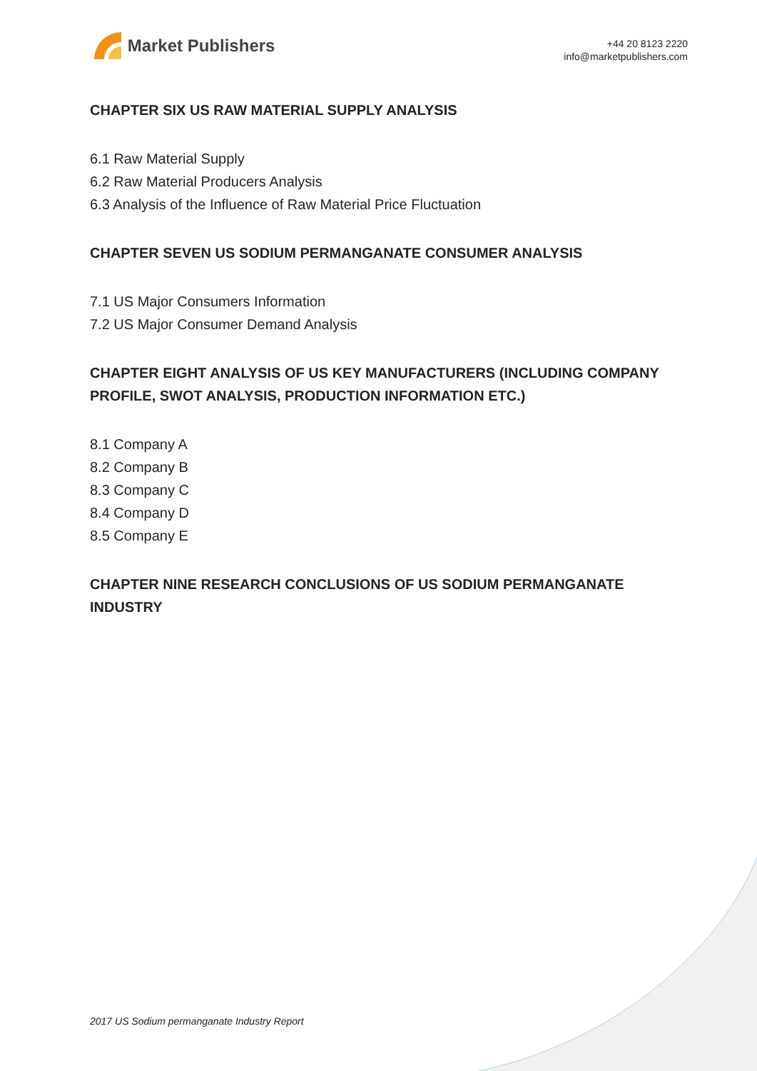Market Publishers
+44 20 8123 2220
info@marketpublishers.com
CHAPTER SIX US RAW MATERIAL SUPPLY ANALYSIS
6.1 Raw Material Supply
6.2 Raw Material Producers Analysis
6.3 Analysis of the Influence of Raw Material Price Fluctuation
CHAPTER SEVEN US SODIUM PERMANGANATE CONSUMER ANALYSIS
7.1 US Major Consumers Information
7.2 US Major Consumer Demand Analysis
CHAPTER EIGHT ANALYSIS OF US KEY MANUFACTURERS (INCLUDING COMPANY PROFILE, SWOT ANALYSIS, PRODUCTION INFORMATION ETC.)
8.1 Company A
8.2 Company B
8.3 Company C
8.4 Company D
8.5 Company E
CHAPTER NINE RESEARCH CONCLUSIONS OF US SODIUM PERMANGANATE INDUSTRY
2017 US Sodium permanganate Industry Report